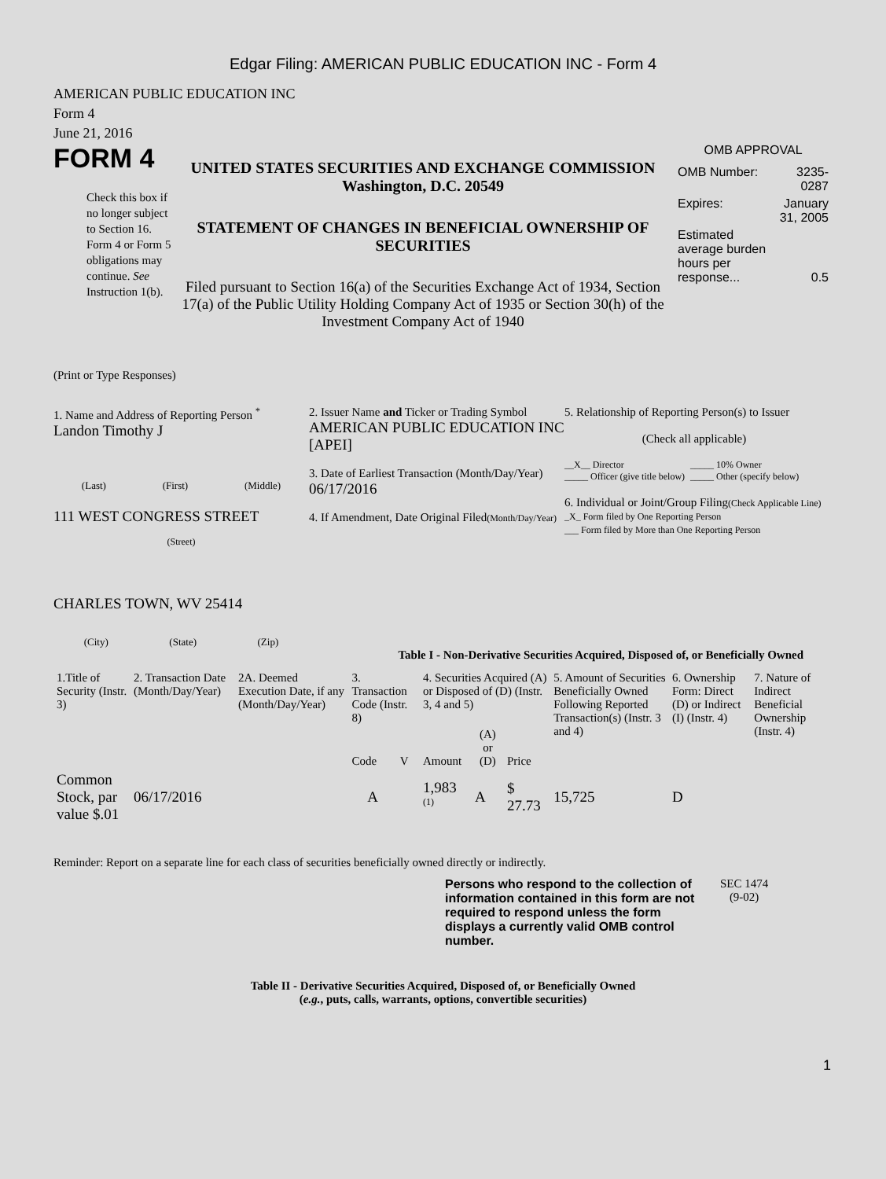Edgar Filing: AMERICAN PUBLIC EDUCATION INC - Form 4
AMERICAN PUBLIC EDUCATION INC
Form 4
June 21, 2016
FORM 4
Check this box if no longer subject to Section 16. Form 4 or Form 5 obligations may continue. See Instruction 1(b).
UNITED STATES SECURITIES AND EXCHANGE COMMISSION
Washington, D.C. 20549
STATEMENT OF CHANGES IN BENEFICIAL OWNERSHIP OF SECURITIES
Filed pursuant to Section 16(a) of the Securities Exchange Act of 1934, Section 17(a) of the Public Utility Holding Company Act of 1935 or Section 30(h) of the Investment Company Act of 1940
OMB APPROVAL
| OMB Number: | 3235-0287 |
| Expires: | January 31, 2005 |
| Estimated average burden hours per response... | 0.5 |
(Print or Type Responses)
1. Name and Address of Reporting Person <sup>*</sup>
Landon Timothy J
(Last) (First) (Middle)
111 WEST CONGRESS STREET
(Street)
CHARLES TOWN, WV 25414
(City) (State) (Zip)
2. Issuer Name and Ticker or Trading Symbol
AMERICAN PUBLIC EDUCATION INC [APEI]
3. Date of Earliest Transaction (Month/Day/Year)
06/17/2016
4. If Amendment, Date Original Filed(Month/Day/Year)
5. Relationship of Reporting Person(s) to Issuer
(Check all applicable)
__X__ Director
_____ Officer (give title below)
_____ 10% Owner
_____ Other (specify below)
6. Individual or Joint/Group Filing(Check Applicable Line)
_X_ Form filed by One Reporting Person
___ Form filed by More than One Reporting Person
Table I - Non-Derivative Securities Acquired, Disposed of, or Beneficially Owned
| 1.Title of Security (Instr. 3) | 2. Transaction Date (Month/Day/Year) | 2A. Deemed Execution Date, if any (Month/Day/Year) | 3. Transaction Code (Instr. 8) | | 4. Securities Acquired (A) or Disposed of (D) (Instr. 3, 4 and 5) | | | 5. Amount of Securities Beneficially Owned Following Reported Transaction(s) (Instr. 3 and 4) | 6. Ownership Form: Direct (D) or Indirect (I) (Instr. 4) | 7. Nature of Indirect Beneficial Ownership (Instr. 4) |
| --- | --- | --- | --- | --- | --- | --- | --- | --- | --- | --- |
| | | | Code | V | Amount | (A) or (D) | Price | | | |
| Common Stock, par value $.01 | 06/17/2016 | | A | | 1,983 <sup>(1)</sup> | A | $ 27.73 | 15,725 | D | |
Reminder: Report on a separate line for each class of securities beneficially owned directly or indirectly.
Persons who respond to the collection of information contained in this form are not required to respond unless the form displays a currently valid OMB control number.
SEC 1474
(9-02)
Table II - Derivative Securities Acquired, Disposed of, or Beneficially Owned
(e.g., puts, calls, warrants, options, convertible securities)
1